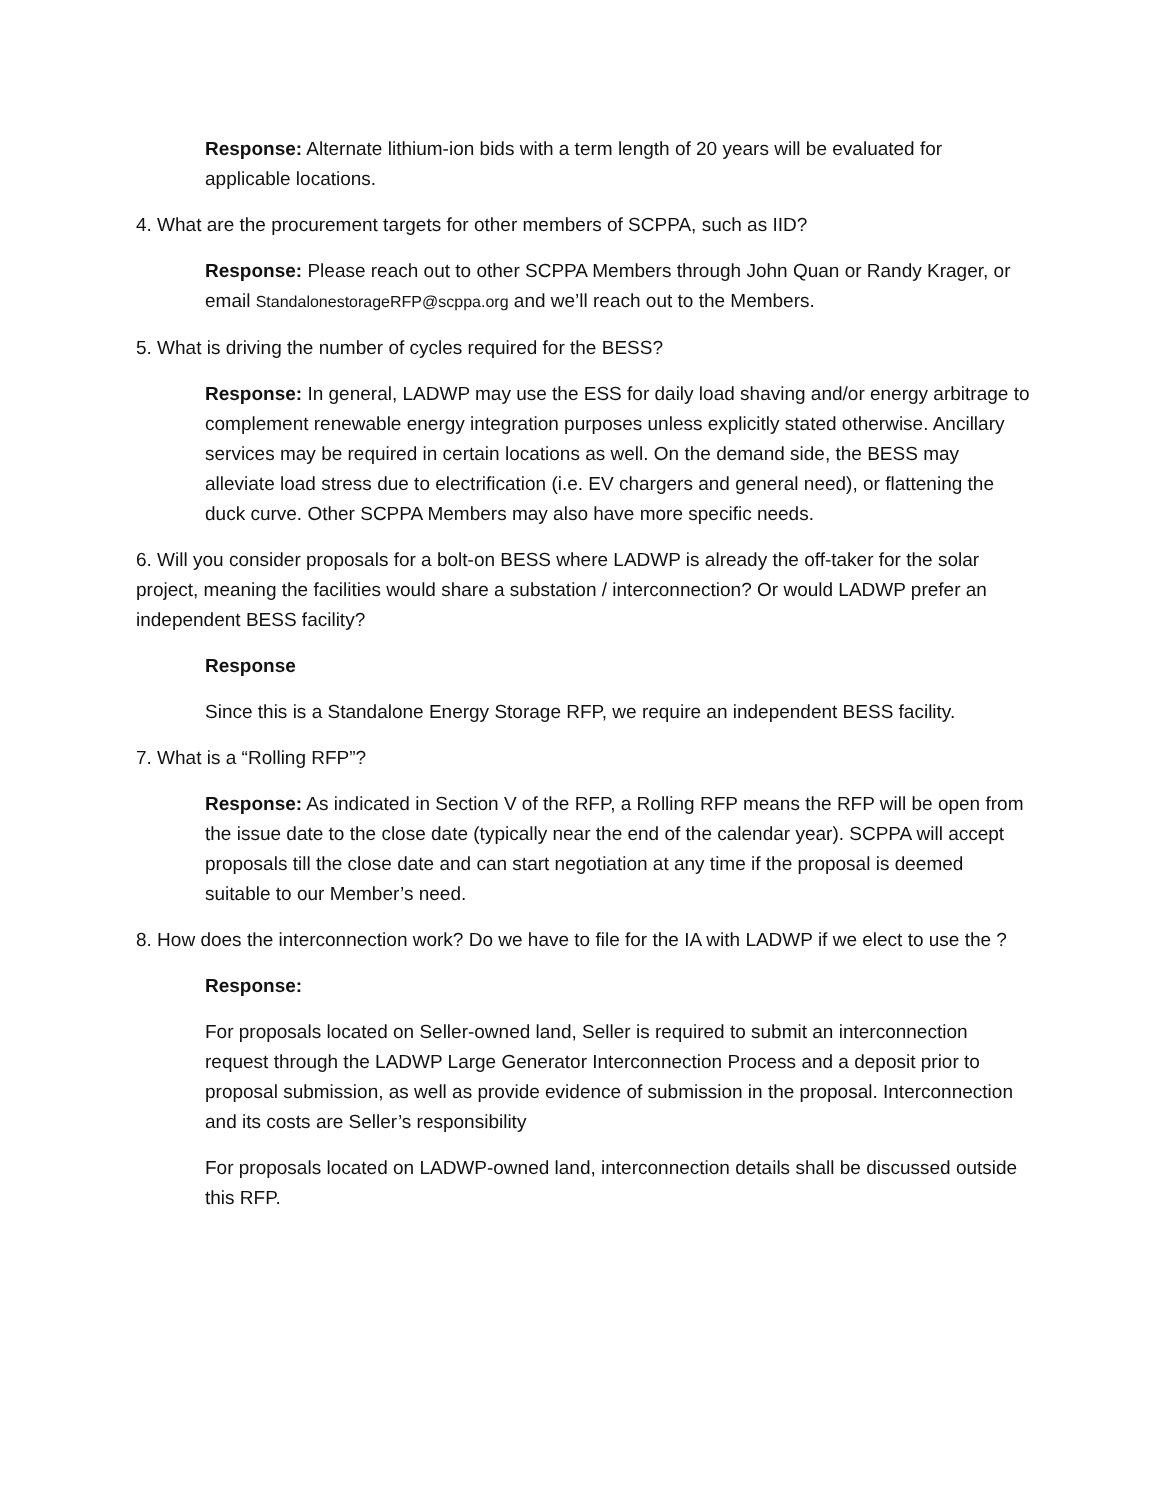Response: Alternate lithium-ion bids with a term length of 20 years will be evaluated for applicable locations.
4. What are the procurement targets for other members of SCPPA, such as IID?
Response: Please reach out to other SCPPA Members through John Quan or Randy Krager, or email StandalonestorageRFP@scppa.org and we’ll reach out to the Members.
5. What is driving the number of cycles required for the BESS?
Response: In general, LADWP may use the ESS for daily load shaving and/or energy arbitrage to complement renewable energy integration purposes unless explicitly stated otherwise. Ancillary services may be required in certain locations as well. On the demand side, the BESS may alleviate load stress due to electrification (i.e. EV chargers and general need), or flattening the duck curve. Other SCPPA Members may also have more specific needs.
6. Will you consider proposals for a bolt-on BESS where LADWP is already the off-taker for the solar project, meaning the facilities would share a substation / interconnection? Or would LADWP prefer an independent BESS facility?
Response
Since this is a Standalone Energy Storage RFP, we require an independent BESS facility.
7. What is a “Rolling RFP”?
Response: As indicated in Section V of the RFP, a Rolling RFP means the RFP will be open from the issue date to the close date (typically near the end of the calendar year). SCPPA will accept proposals till the close date and can start negotiation at any time if the proposal is deemed suitable to our Member’s need.
8. How does the interconnection work? Do we have to file for the IA with LADWP if we elect to use the ?
Response:
For proposals located on Seller-owned land, Seller is required to submit an interconnection request through the LADWP Large Generator Interconnection Process and a deposit prior to proposal submission, as well as provide evidence of submission in the proposal. Interconnection and its costs are Seller’s responsibility
For proposals located on LADWP-owned land, interconnection details shall be discussed outside this RFP.